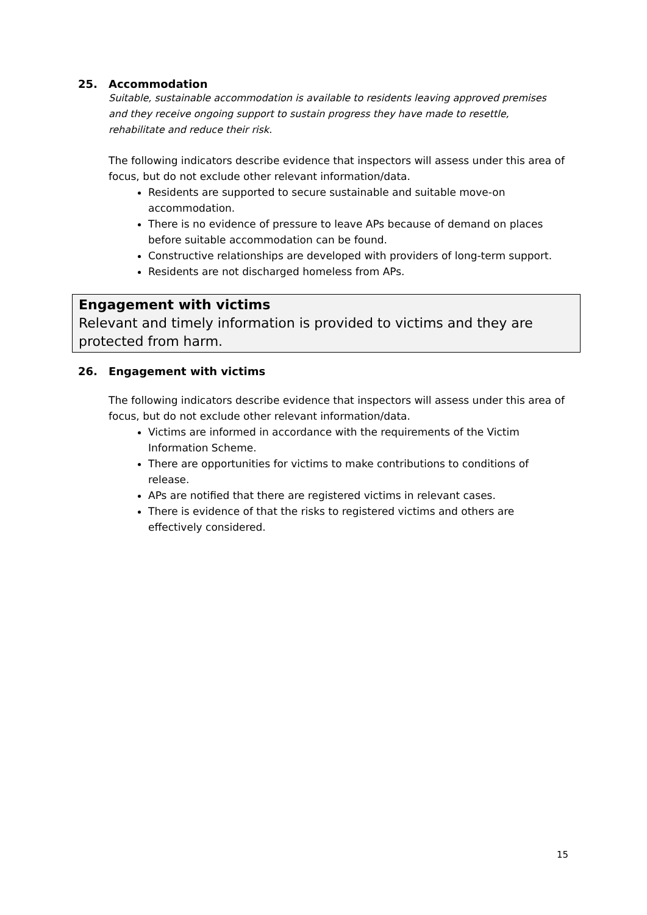25. Accommodation
Suitable, sustainable accommodation is available to residents leaving approved premises and they receive ongoing support to sustain progress they have made to resettle, rehabilitate and reduce their risk.
The following indicators describe evidence that inspectors will assess under this area of focus, but do not exclude other relevant information/data.
Residents are supported to secure sustainable and suitable move-on accommodation.
There is no evidence of pressure to leave APs because of demand on places before suitable accommodation can be found.
Constructive relationships are developed with providers of long-term support.
Residents are not discharged homeless from APs.
Engagement with victims
Relevant and timely information is provided to victims and they are protected from harm.
26. Engagement with victims
The following indicators describe evidence that inspectors will assess under this area of focus, but do not exclude other relevant information/data.
Victims are informed in accordance with the requirements of the Victim Information Scheme.
There are opportunities for victims to make contributions to conditions of release.
APs are notified that there are registered victims in relevant cases.
There is evidence of that the risks to registered victims and others are effectively considered.
15